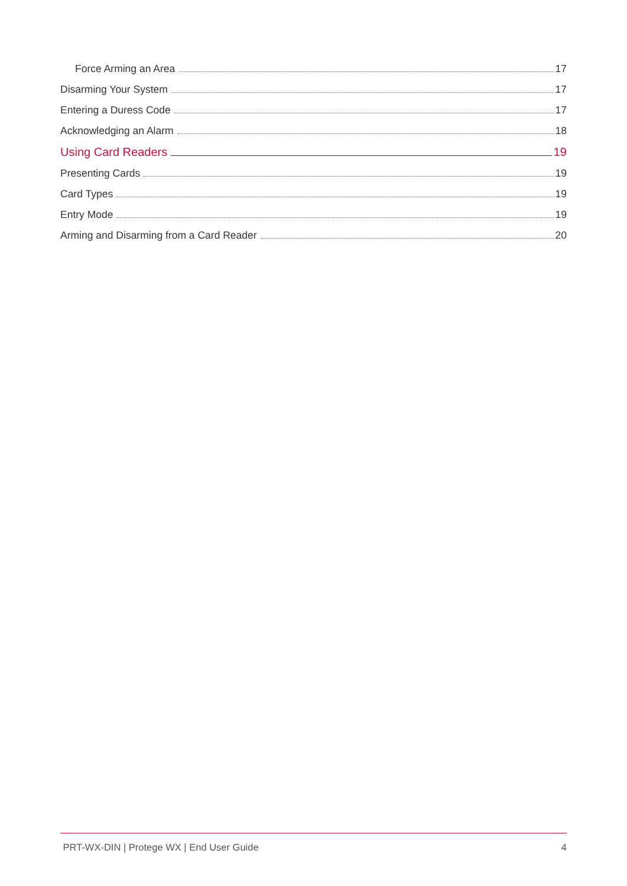Force Arming an Area 17
Disarming Your System 17
Entering a Duress Code 17
Acknowledging an Alarm 18
Using Card Readers 19
Presenting Cards 19
Card Types 19
Entry Mode 19
Arming and Disarming from a Card Reader 20
PRT-WX-DIN | Protege WX | End User Guide 4